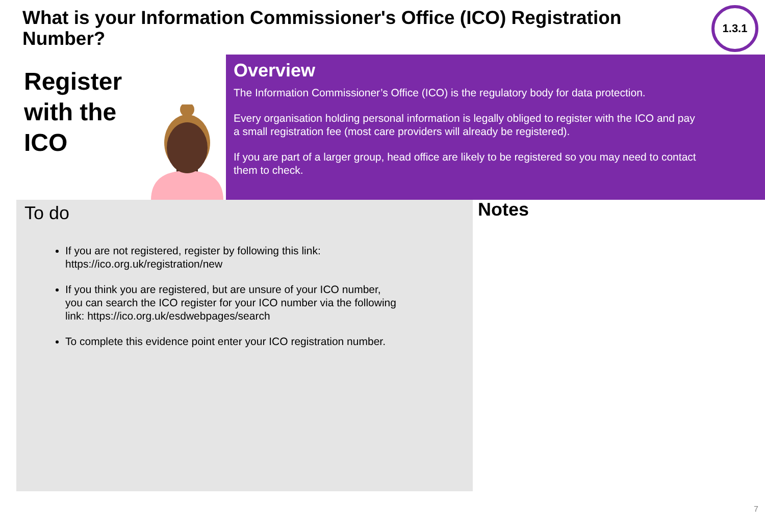What is your Information Commissioner's Office (ICO) Registration Number?
1.3.1
Register
with the
ICO
Overview
The Information Commissioner’s Office (ICO) is the regulatory body for data protection.
Every organisation holding personal information is legally obliged to register with the ICO and pay a small registration fee (most care providers will already be registered).
If you are part of a larger group, head office are likely to be registered so you may need to contact them to check.
To do
If you are not registered, register by following this link: https://ico.org.uk/registration/new
If you think you are registered, but are unsure of your ICO number, you can search the ICO register for your ICO number via the following link: https://ico.org.uk/esdwebpages/search
To complete this evidence point enter your ICO registration number.
Notes
7